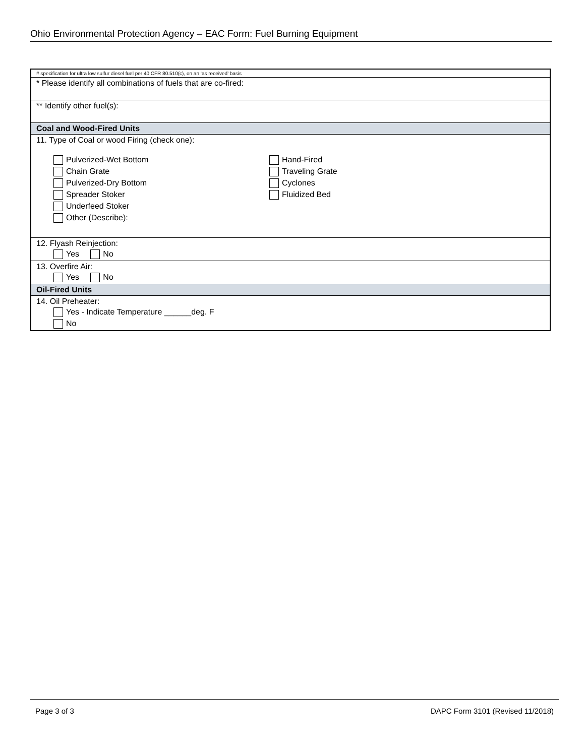Ohio Environmental Protection Agency – EAC Form: Fuel Burning Equipment
| # specification for ultra low sulfur diesel fuel per 40 CFR 80.510(c), on an ‘as received’ basis |
| * Please identify all combinations of fuels that are co-fired: |
| ** Identify other fuel(s): |
| Coal and Wood-Fired Units |
| 11. Type of Coal or wood Firing (check one): Pulverized-Wet Bottom Chain Grate Pulverized-Dry Bottom Spreader Stoker Underfeed Stoker Other (Describe): Hand-Fired Traveling Grate Cyclones Fluidized Bed |
| 12. Flyash Reinjection: Yes No |
| 13. Overfire Air: Yes No |
| Oil-Fired Units |
| 14. Oil Preheater: Yes - Indicate Temperature ______deg. F No |
Page 3 of 3 DAPC Form 3101 (Revised 11/2018)